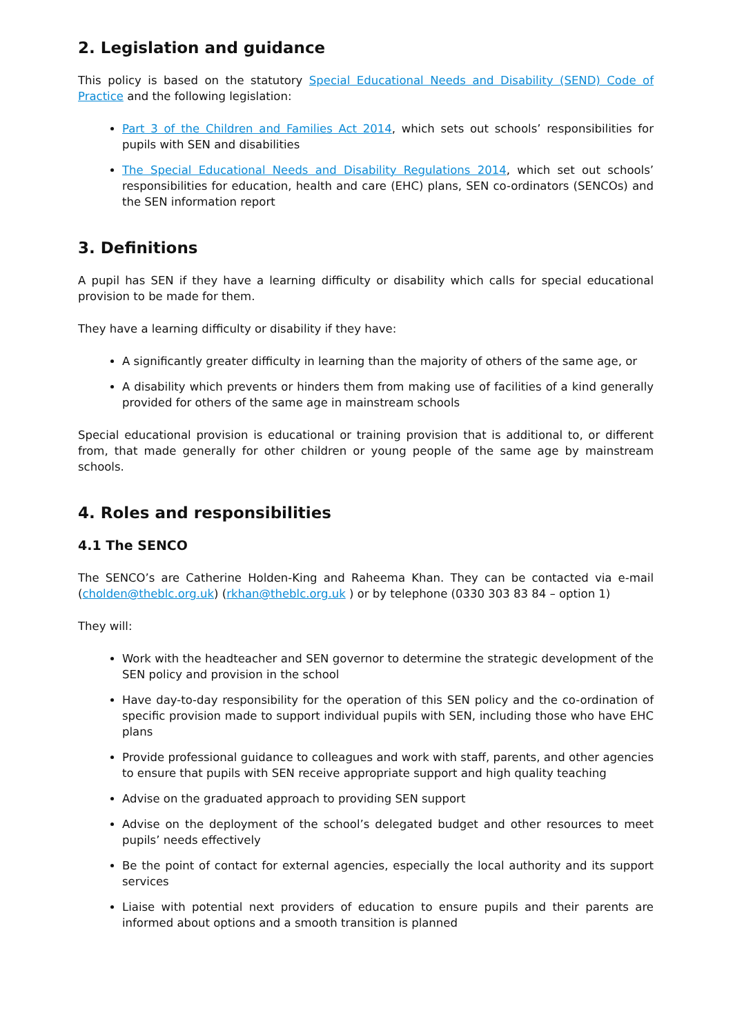2. Legislation and guidance
This policy is based on the statutory Special Educational Needs and Disability (SEND) Code of Practice and the following legislation:
Part 3 of the Children and Families Act 2014, which sets out schools’ responsibilities for pupils with SEN and disabilities
The Special Educational Needs and Disability Regulations 2014, which set out schools’ responsibilities for education, health and care (EHC) plans, SEN co-ordinators (SENCOs) and the SEN information report
3. Definitions
A pupil has SEN if they have a learning difficulty or disability which calls for special educational provision to be made for them.
They have a learning difficulty or disability if they have:
A significantly greater difficulty in learning than the majority of others of the same age, or
A disability which prevents or hinders them from making use of facilities of a kind generally provided for others of the same age in mainstream schools
Special educational provision is educational or training provision that is additional to, or different from, that made generally for other children or young people of the same age by mainstream schools.
4. Roles and responsibilities
4.1 The SENCO
The SENCO’s are Catherine Holden-King and Raheema Khan. They can be contacted via e-mail (cholden@theblc.org.uk) (rkhan@theblc.org.uk ) or by telephone (0330 303 83 84 – option 1)
They will:
Work with the headteacher and SEN governor to determine the strategic development of the SEN policy and provision in the school
Have day-to-day responsibility for the operation of this SEN policy and the co-ordination of specific provision made to support individual pupils with SEN, including those who have EHC plans
Provide professional guidance to colleagues and work with staff, parents, and other agencies to ensure that pupils with SEN receive appropriate support and high quality teaching
Advise on the graduated approach to providing SEN support
Advise on the deployment of the school’s delegated budget and other resources to meet pupils’ needs effectively
Be the point of contact for external agencies, especially the local authority and its support services
Liaise with potential next providers of education to ensure pupils and their parents are informed about options and a smooth transition is planned